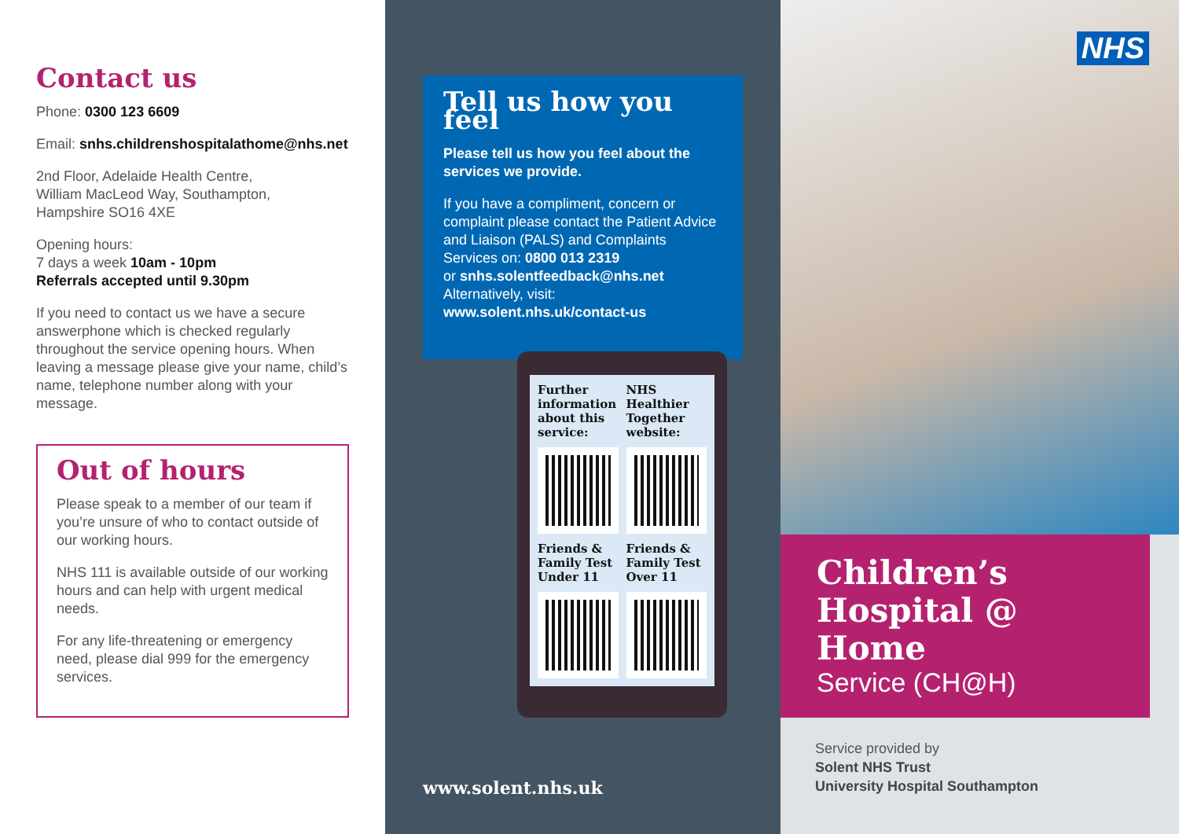Contact us
Phone: 0300 123 6609
Email: snhs.childrenshospitalathome@nhs.net
2nd Floor, Adelaide Health Centre,
William MacLeod Way, Southampton,
Hampshire SO16 4XE
Opening hours:
7 days a week 10am - 10pm
Referrals accepted until 9.30pm
If you need to contact us we have a secure answerphone which is checked regularly throughout the service opening hours. When leaving a message please give your name, child’s name, telephone number along with your message.
Out of hours
Please speak to a member of our team if you’re unsure of who to contact outside of our working hours.
NHS 111 is available outside of our working hours and can help with urgent medical needs.
For any life-threatening or emergency need, please dial 999 for the emergency services.
Tell us how you feel
Please tell us how you feel about the services we provide.
If you have a compliment, concern or complaint please contact the Patient Advice and Liaison (PALS) and Complaints Services on: 0800 013 2319
or snhs.solentfeedback@nhs.net
Alternatively, visit:
www.solent.nhs.uk/contact-us
Further information about this service:
NHS Healthier Together website:
Friends & Family Test Under 11
Friends & Family Test Over 11
www.solent.nhs.uk
NHS
Children’s
Hospital @ Home
Service (CH@H)
Service provided by
Solent NHS Trust
University Hospital Southampton